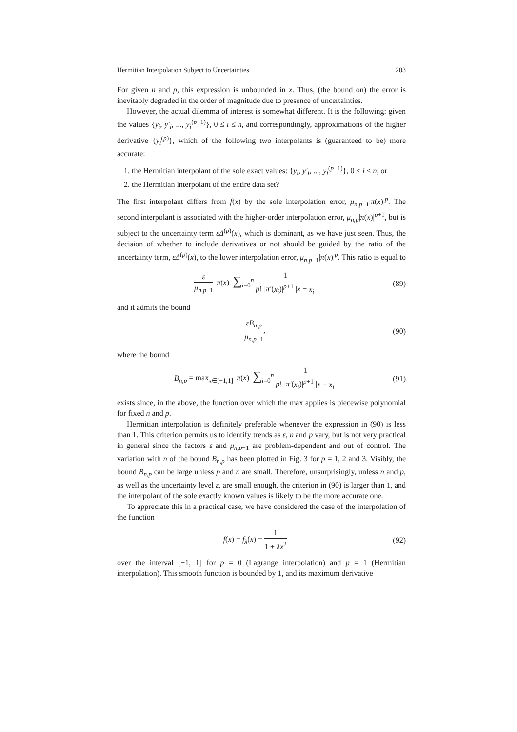Hermitian Interpolation Subject to Uncertainties 203
For given n and p, this expression is unbounded in x. Thus, (the bound on) the error is inevitably degraded in the order of magnitude due to presence of uncertainties.
However, the actual dilemma of interest is somewhat different. It is the following: given the values {y<sub>i</sub>, y′<sub>i</sub>, ..., y<sub>i</sub><sup>(p−1)</sup>}, 0 ≤ i ≤ n, and correspondingly, approximations of the higher derivative {y<sub>i</sub><sup>(p)</sup>}, which of the following two interpolants is (guaranteed to be) more accurate:
1. the Hermitian interpolant of the sole exact values: {y<sub>i</sub>, y′<sub>i</sub>, ..., y<sub>i</sub><sup>(p−1)</sup>}, 0 ≤ i ≤ n, or
2. the Hermitian interpolant of the entire data set?
The first interpolant differs from f(x) by the sole interpolation error, μ<sub>n,p−1</sub>|π(x)|<sup>p</sup>. The second interpolant is associated with the higher-order interpolation error, μ<sub>n,p</sub>|π(x)|<sup>p+1</sup>, but is subject to the uncertainty term εΔ<sup>(p)</sup>(x), which is dominant, as we have just seen. Thus, the decision of whether to include derivatives or not should be guided by the ratio of the uncertainty term, εΔ<sup>(p)</sup>(x), to the lower interpolation error, μ<sub>n,p−1</sub>|π(x)|<sup>p</sup>. This ratio is equal to
ε μ<sub>n,p−1</sub> |π(x)| ∑<sub>i=0</sub><sup>n</sup> 1 p! |π′(x<sub>i</sub>)|<sup>p+1</sup> |x − x<sub>i</sub>|
(89)
and it admits the bound
εB<sub>n,p</sub> μ<sub>n,p−1</sub>, (90)
where the bound
B<sub>n,p</sub> = max<sub>x∈[−1,1]</sub> |π(x)| ∑<sub>i=0</sub><sup>n</sup> 1 p! |π′(x<sub>i</sub>)|<sup>p+1</sup> |x − x<sub>i</sub>|
(91)
exists since, in the above, the function over which the max applies is piecewise polynomial for fixed n and p.
Hermitian interpolation is definitely preferable whenever the expression in (90) is less than 1. This criterion permits us to identify trends as ε, n and p vary, but is not very practical in general since the factors ε and μ<sub>n,p−1</sub> are problem-dependent and out of control. The variation with n of the bound B<sub>n,p</sub> has been plotted in Fig. 3 for p = 1, 2 and 3. Visibly, the bound B<sub>n,p</sub> can be large unless p and n are small. Therefore, unsurprisingly, unless n and p, as well as the uncertainty level ε, are small enough, the criterion in (90) is larger than 1, and the interpolant of the sole exactly known values is likely to be the more accurate one.
To appreciate this in a practical case, we have considered the case of the interpolation of the function
f(x) = f<sub>λ</sub>(x) = 1 1 + λx<sup>2</sup> (92)
over the interval [−1, 1] for p = 0 (Lagrange interpolation) and p = 1 (Hermitian interpolation). This smooth function is bounded by 1, and its maximum derivative